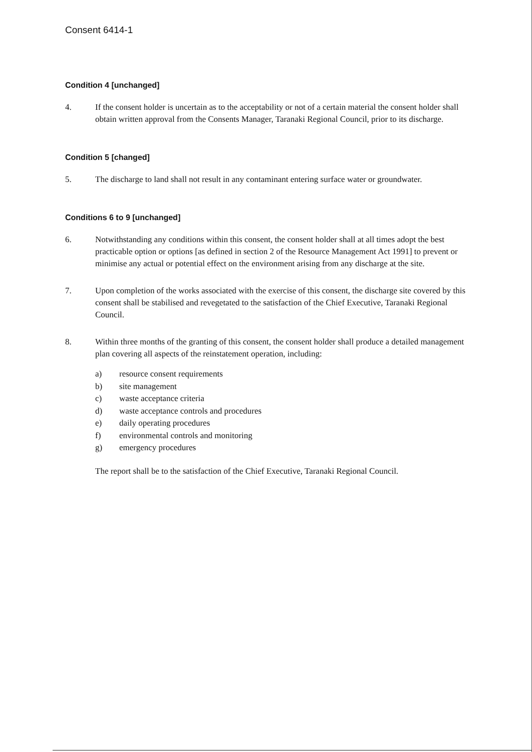Consent 6414-1
Condition 4 [unchanged]
4. If the consent holder is uncertain as to the acceptability or not of a certain material the consent holder shall obtain written approval from the Consents Manager, Taranaki Regional Council, prior to its discharge.
Condition 5 [changed]
5. The discharge to land shall not result in any contaminant entering surface water or groundwater.
Conditions 6 to 9 [unchanged]
6. Notwithstanding any conditions within this consent, the consent holder shall at all times adopt the best practicable option or options [as defined in section 2 of the Resource Management Act 1991] to prevent or minimise any actual or potential effect on the environment arising from any discharge at the site.
7. Upon completion of the works associated with the exercise of this consent, the discharge site covered by this consent shall be stabilised and revegetated to the satisfaction of the Chief Executive, Taranaki Regional Council.
8. Within three months of the granting of this consent, the consent holder shall produce a detailed management plan covering all aspects of the reinstatement operation, including:
a) resource consent requirements
b) site management
c) waste acceptance criteria
d) waste acceptance controls and procedures
e) daily operating procedures
f) environmental controls and monitoring
g) emergency procedures
The report shall be to the satisfaction of the Chief Executive, Taranaki Regional Council.